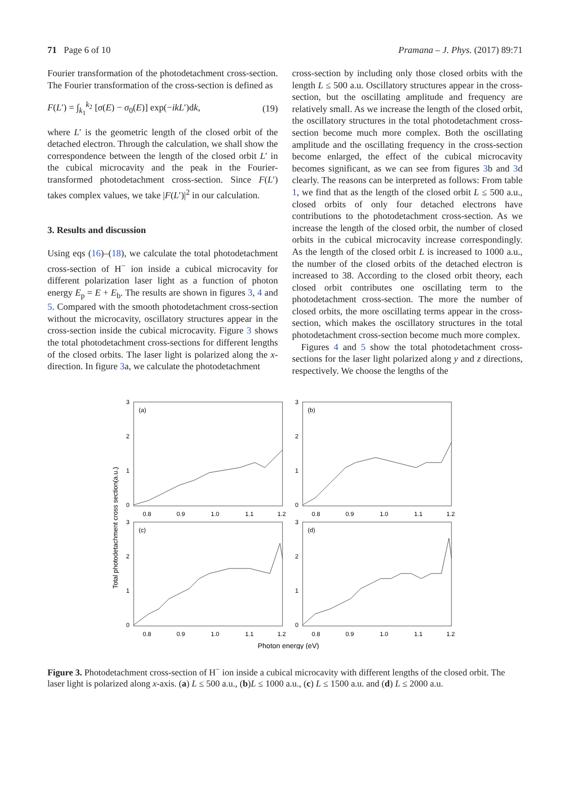71 Page 6 of 10 Pramana – J. Phys. (2017) 89:71
Fourier transformation of the photodetachment cross-section. The Fourier transformation of the cross-section is defined as
F(L′) = ∫<sub>k<sub>1</sub></sub><sup>k<sub>2</sub></sup> [σ(E) − σ<sub>0</sub>(E)] exp(−ikL′)dk, (19)
where L′ is the geometric length of the closed orbit of the detached electron. Through the calculation, we shall show the correspondence between the length of the closed orbit L′ in the cubical microcavity and the peak in the Fourier-transformed photodetachment cross-section. Since F(L′) takes complex values, we take |F(L′)|<sup>2</sup> in our calculation.
3. Results and discussion
Using eqs (16)–(18), we calculate the total photodetachment cross-section of H<sup>−</sup> ion inside a cubical microcavity for different polarization laser light as a function of photon energy E<sub>p</sub> = E + E<sub>b</sub>. The results are shown in figures 3, 4 and 5. Compared with the smooth photodetachment cross-section without the microcavity, oscillatory structures appear in the cross-section inside the cubical microcavity. Figure 3 shows the total photodetachment cross-sections for different lengths of the closed orbits. The laser light is polarized along the x-direction. In figure 3a, we calculate the photodetachment
cross-section by including only those closed orbits with the length L ≤ 500 a.u. Oscillatory structures appear in the cross-section, but the oscillating amplitude and frequency are relatively small. As we increase the length of the closed orbit, the oscillatory structures in the total photodetachment cross-section become much more complex. Both the oscillating amplitude and the oscillating frequency in the cross-section become enlarged, the effect of the cubical microcavity becomes significant, as we can see from figures 3b and 3d clearly. The reasons can be interpreted as follows: From table 1, we find that as the length of the closed orbit L ≤ 500 a.u., closed orbits of only four detached electrons have contributions to the photodetachment cross-section. As we increase the length of the closed orbit, the number of closed orbits in the cubical microcavity increase correspondingly. As the length of the closed orbit L is increased to 1000 a.u., the number of the closed orbits of the detached electron is increased to 38. According to the closed orbit theory, each closed orbit contributes one oscillating term to the photodetachment cross-section. The more the number of closed orbits, the more oscillating terms appear in the cross-section, which makes the oscillatory structures in the total photodetachment cross-section become much more complex.
Figures 4 and 5 show the total photodetachment cross-sections for the laser light polarized along y and z directions, respectively. We choose the lengths of the
(a)
(b)
(c)
(d)
3
2
1
0
3
2
1
0
3
2
1
0
3
2
1
0
0.8
0.9
1.0
1.1
1.2
0.8
0.9
1.0
1.1
1.2
0.8
0.9
1.0
1.1
1.2
0.8
0.9
1.0
1.1
1.2
Photon energy (eV)
Total photodetachment cross section(a.u.)
Figure 3. Photodetachment cross-section of H<sup>−</sup> ion inside a cubical microcavity with different lengths of the closed orbit. The laser light is polarized along x-axis. (a) L ≤ 500 a.u., (b)L ≤ 1000 a.u., (c) L ≤ 1500 a.u. and (d) L ≤ 2000 a.u.